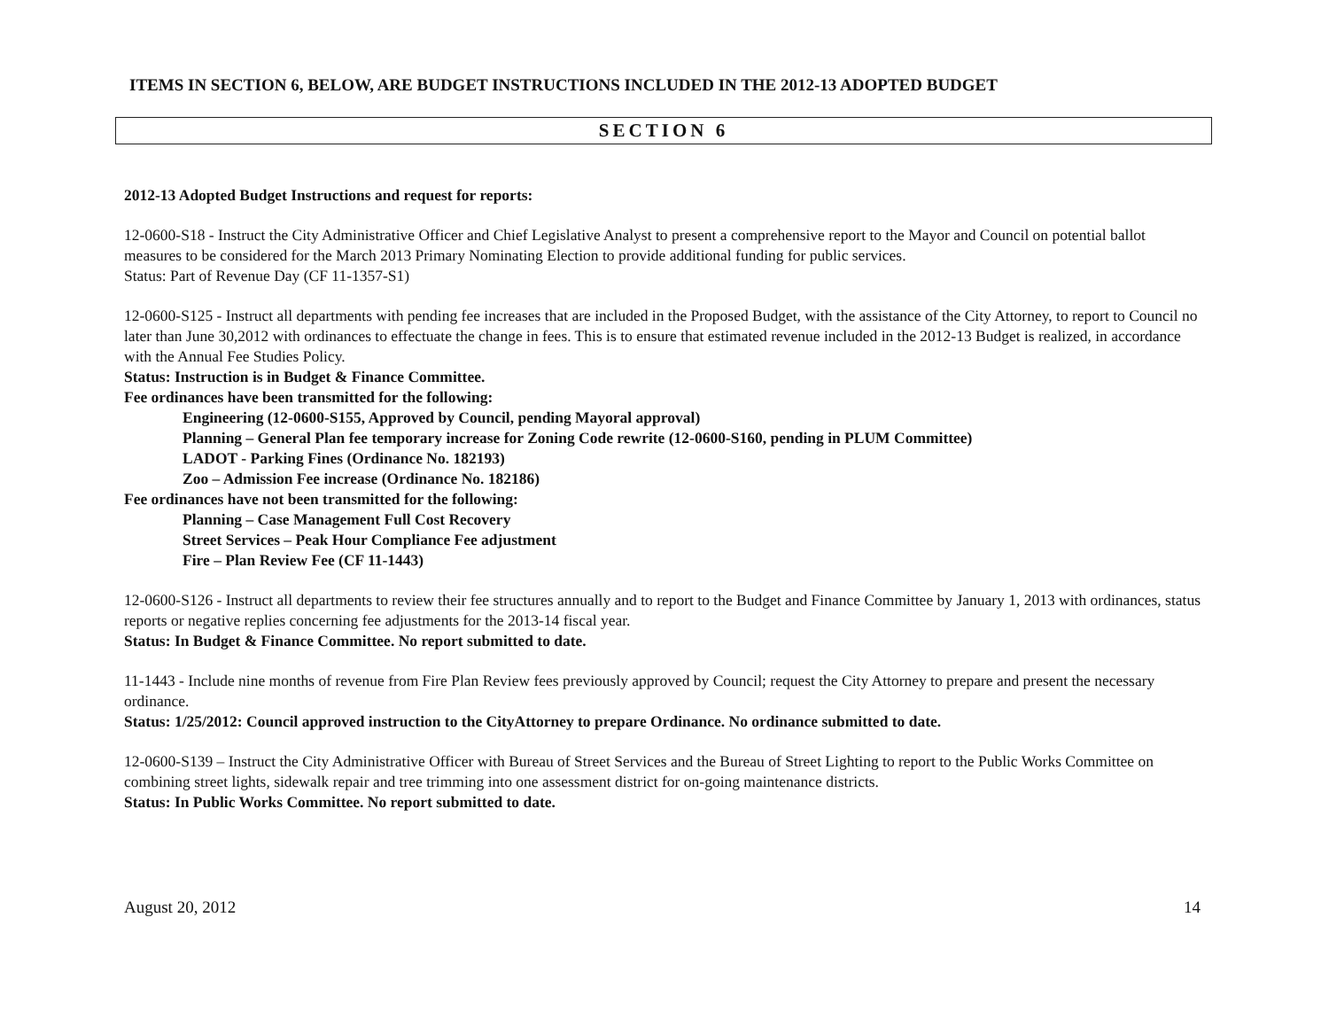ITEMS IN SECTION 6, BELOW, ARE BUDGET INSTRUCTIONS INCLUDED IN THE 2012-13 ADOPTED BUDGET
SECTION 6
2012-13 Adopted Budget Instructions and request for reports:
12-0600-S18 - Instruct the City Administrative Officer and Chief Legislative Analyst to present a comprehensive report to the Mayor and Council on potential ballot measures to be considered for the March 2013 Primary Nominating Election to provide additional funding for public services.
Status: Part of Revenue Day (CF 11-1357-S1)
12-0600-S125 - Instruct all departments with pending fee increases that are included in the Proposed Budget, with the assistance of the City Attorney, to report to Council no later than June 30,2012 with ordinances to effectuate the change in fees. This is to ensure that estimated revenue included in the 2012-13 Budget is realized, in accordance with the Annual Fee Studies Policy.
Status: Instruction is in Budget & Finance Committee.
Fee ordinances have been transmitted for the following:
Engineering (12-0600-S155, Approved by Council, pending Mayoral approval)
Planning – General Plan fee temporary increase for Zoning Code rewrite (12-0600-S160, pending in PLUM Committee)
LADOT - Parking Fines (Ordinance No. 182193)
Zoo – Admission Fee increase (Ordinance No. 182186)
Fee ordinances have not been transmitted for the following:
Planning – Case Management Full Cost Recovery
Street Services – Peak Hour Compliance Fee adjustment
Fire – Plan Review Fee (CF 11-1443)
12-0600-S126 - Instruct all departments to review their fee structures annually and to report to the Budget and Finance Committee by January 1, 2013 with ordinances, status reports or negative replies concerning fee adjustments for the 2013-14 fiscal year.
Status: In Budget & Finance Committee. No report submitted to date.
11-1443 - Include nine months of revenue from Fire Plan Review fees previously approved by Council; request the City Attorney to prepare and present the necessary ordinance.
Status: 1/25/2012: Council approved instruction to the CityAttorney to prepare Ordinance. No ordinance submitted to date.
12-0600-S139 – Instruct the City Administrative Officer with Bureau of Street Services and the Bureau of Street Lighting to report to the Public Works Committee on combining street lights, sidewalk repair and tree trimming into one assessment district for on-going maintenance districts.
Status: In Public Works Committee. No report submitted to date.
August 20, 2012 14